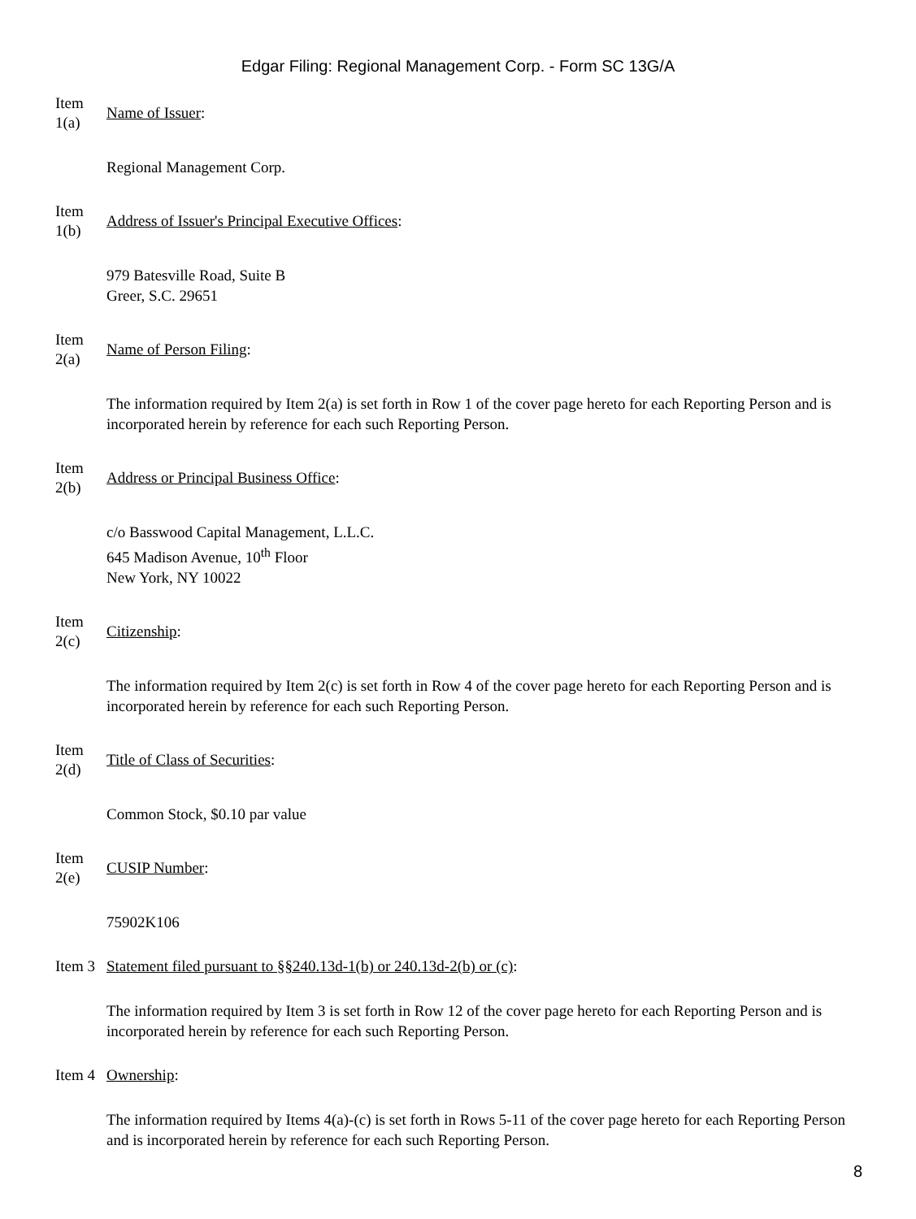Edgar Filing: Regional Management Corp. - Form SC 13G/A
Item
1(a)
Name of Issuer:
Regional Management Corp.
Item
1(b)
Address of Issuer's Principal Executive Offices:
979 Batesville Road, Suite B
Greer, S.C. 29651
Item
2(a)
Name of Person Filing:
The information required by Item 2(a) is set forth in Row 1 of the cover page hereto for each Reporting Person and is incorporated herein by reference for each such Reporting Person.
Item
2(b)
Address or Principal Business Office:
c/o Basswood Capital Management, L.L.C.
645 Madison Avenue, 10<sup>th</sup> Floor
New York, NY 10022
Item
2(c)
Citizenship:
The information required by Item 2(c) is set forth in Row 4 of the cover page hereto for each Reporting Person and is incorporated herein by reference for each such Reporting Person.
Item
2(d)
Title of Class of Securities:
Common Stock, $0.10 par value
Item
2(e)
CUSIP Number:
75902K106
Item 3
Statement filed pursuant to §§240.13d-1(b) or 240.13d-2(b) or (c):
The information required by Item 3 is set forth in Row 12 of the cover page hereto for each Reporting Person and is incorporated herein by reference for each such Reporting Person.
Item 4
Ownership:
The information required by Items 4(a)-(c) is set forth in Rows 5-11 of the cover page hereto for each Reporting Person and is incorporated herein by reference for each such Reporting Person.
8